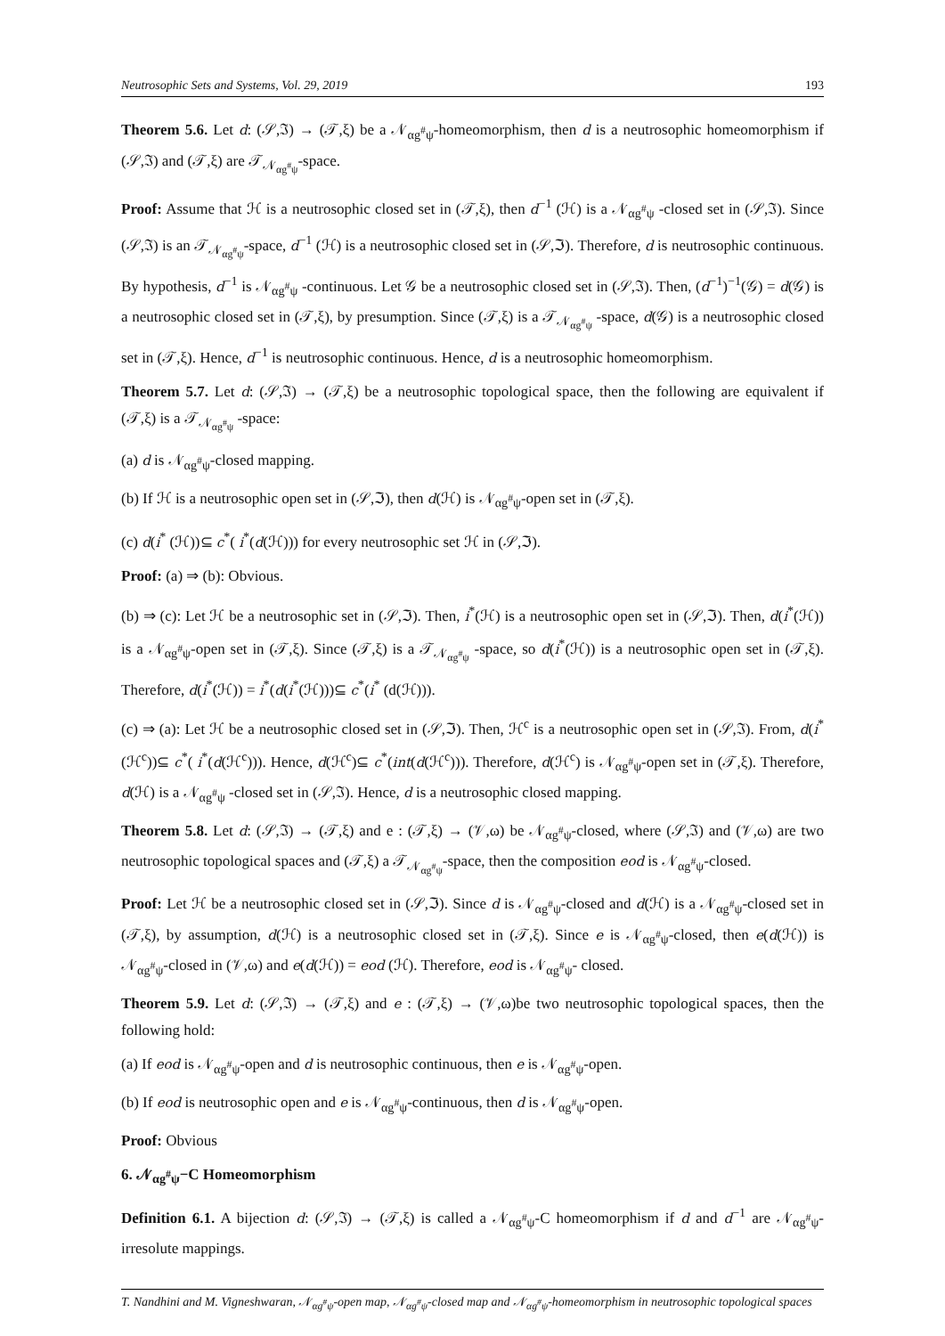Neutrosophic Sets and Systems, Vol. 29, 2019 193
Theorem 5.6. Let d: (𝒮,ℑ) → (𝒯,ξ) be a 𝒩<sub>αg<sup>#</sup>ψ</sub>-homeomorphism, then d is a neutrosophic homeomorphism if (𝒮,ℑ) and (𝒯,ξ) are 𝒯<sub>𝒩<sub>αg<sup>#</sup>ψ</sub></sub>-space.
Proof: Assume that ℋ is a neutrosophic closed set in (𝒯,ξ), then d<sup>−1</sup> (ℋ) is a 𝒩<sub>αg<sup>#</sup>ψ</sub> -closed set in (𝒮,ℑ). Since (𝒮,ℑ) is an 𝒯<sub>𝒩<sub>αg<sup>#</sup>ψ</sub></sub>-space, d<sup>−1</sup> (ℋ) is a neutrosophic closed set in (𝒮,ℑ). Therefore, d is neutrosophic continuous. By hypothesis, d<sup>−1</sup> is 𝒩<sub>αg<sup>#</sup>ψ</sub> -continuous. Let 𝒢 be a neutrosophic closed set in (𝒮,ℑ). Then, (d<sup>−1</sup>)<sup>−1</sup>(𝒢) = d(𝒢) is a neutrosophic closed set in (𝒯,ξ), by presumption. Since (𝒯,ξ) is a 𝒯<sub>𝒩<sub>αg<sup>#</sup>ψ</sub></sub> -space, d(𝒢) is a neutrosophic closed set in (𝒯,ξ). Hence, d<sup>−1</sup> is neutrosophic continuous. Hence, d is a neutrosophic homeomorphism.
Theorem 5.7. Let d: (𝒮,ℑ) → (𝒯,ξ) be a neutrosophic topological space, then the following are equivalent if (𝒯,ξ) is a 𝒯<sub>𝒩<sub>αg<sup>#</sup>ψ</sub></sub> -space:
(a) d is 𝒩<sub>αg<sup>#</sup>ψ</sub>-closed mapping.
(b) If ℋ is a neutrosophic open set in (𝒮,ℑ), then d(ℋ) is 𝒩<sub>αg<sup>#</sup>ψ</sub>-open set in (𝒯,ξ).
(c) d(i<sup>*</sup> (ℋ))⊆ c<sup>*</sup>( i<sup>*</sup>(d(ℋ))) for every neutrosophic set ℋ in (𝒮,ℑ).
Proof: (a) ⇒ (b): Obvious.
(b) ⇒ (c): Let ℋ be a neutrosophic set in (𝒮,ℑ). Then, i<sup>*</sup>(ℋ) is a neutrosophic open set in (𝒮,ℑ). Then, d(i<sup>*</sup>(ℋ)) is a 𝒩<sub>αg<sup>#</sup>ψ</sub>-open set in (𝒯,ξ). Since (𝒯,ξ) is a 𝒯<sub>𝒩<sub>αg<sup>#</sup>ψ</sub></sub> -space, so d(i<sup>*</sup>(ℋ)) is a neutrosophic open set in (𝒯,ξ). Therefore, d(i<sup>*</sup>(ℋ)) = i<sup>*</sup>(d(i<sup>*</sup>(ℋ)))⊆ c<sup>*</sup>(i<sup>*</sup> (d(ℋ))).
(c) ⇒ (a): Let ℋ be a neutrosophic closed set in (𝒮,ℑ). Then, ℋ<sup>c</sup> is a neutrosophic open set in (𝒮,ℑ). From, d(i<sup>*</sup>(ℋ<sup>c</sup>))⊆ c<sup>*</sup>( i<sup>*</sup>(d(ℋ<sup>c</sup>))). Hence, d(ℋ<sup>c</sup>)⊆ c<sup>*</sup>(int(d(ℋ<sup>c</sup>))). Therefore, d(ℋ<sup>c</sup>) is 𝒩<sub>αg<sup>#</sup>ψ</sub>-open set in (𝒯,ξ). Therefore, d(ℋ) is a 𝒩<sub>αg<sup>#</sup>ψ</sub> -closed set in (𝒮,ℑ). Hence, d is a neutrosophic closed mapping.
Theorem 5.8. Let d: (𝒮,ℑ) → (𝒯,ξ) and e : (𝒯,ξ) → (𝒱,ω) be 𝒩<sub>αg<sup>#</sup>ψ</sub>-closed, where (𝒮,ℑ) and (𝒱,ω) are two neutrosophic topological spaces and (𝒯,ξ) a 𝒯<sub>𝒩<sub>αg<sup>#</sup>ψ</sub></sub>-space, then the composition eod is 𝒩<sub>αg<sup>#</sup>ψ</sub>-closed.
Proof: Let ℋ be a neutrosophic closed set in (𝒮,ℑ). Since d is 𝒩<sub>αg<sup>#</sup>ψ</sub>-closed and d(ℋ) is a 𝒩<sub>αg<sup>#</sup>ψ</sub>-closed set in (𝒯,ξ), by assumption, d(ℋ) is a neutrosophic closed set in (𝒯,ξ). Since e is 𝒩<sub>αg<sup>#</sup>ψ</sub>-closed, then e(d(ℋ)) is 𝒩<sub>αg<sup>#</sup>ψ</sub>-closed in (𝒱,ω) and e(d(ℋ)) = eod (ℋ). Therefore, eod is 𝒩<sub>αg<sup>#</sup>ψ</sub>- closed.
Theorem 5.9. Let d: (𝒮,ℑ) → (𝒯,ξ) and e : (𝒯,ξ) → (𝒱,ω)be two neutrosophic topological spaces, then the following hold:
(a) If eod is 𝒩<sub>αg<sup>#</sup>ψ</sub>-open and d is neutrosophic continuous, then e is 𝒩<sub>αg<sup>#</sup>ψ</sub>-open.
(b) If eod is neutrosophic open and e is 𝒩<sub>αg<sup>#</sup>ψ</sub>-continuous, then d is 𝒩<sub>αg<sup>#</sup>ψ</sub>-open.
Proof: Obvious
6. 𝒩<sub>αg<sup>#</sup>ψ</sub>−C Homeomorphism
Definition 6.1. A bijection d: (𝒮,ℑ) → (𝒯,ξ) is called a 𝒩<sub>αg<sup>#</sup>ψ</sub>-C homeomorphism if d and d<sup>−1</sup> are 𝒩<sub>αg<sup>#</sup>ψ</sub>-irresolute mappings.
T. Nandhini and M. Vigneshwaran, 𝒩<sub>αg<sup>#</sup>ψ</sub>-open map, 𝒩<sub>αg<sup>#</sup>ψ</sub>-closed map and 𝒩<sub>αg<sup>#</sup>ψ</sub>-homeomorphism in neutrosophic topological spaces